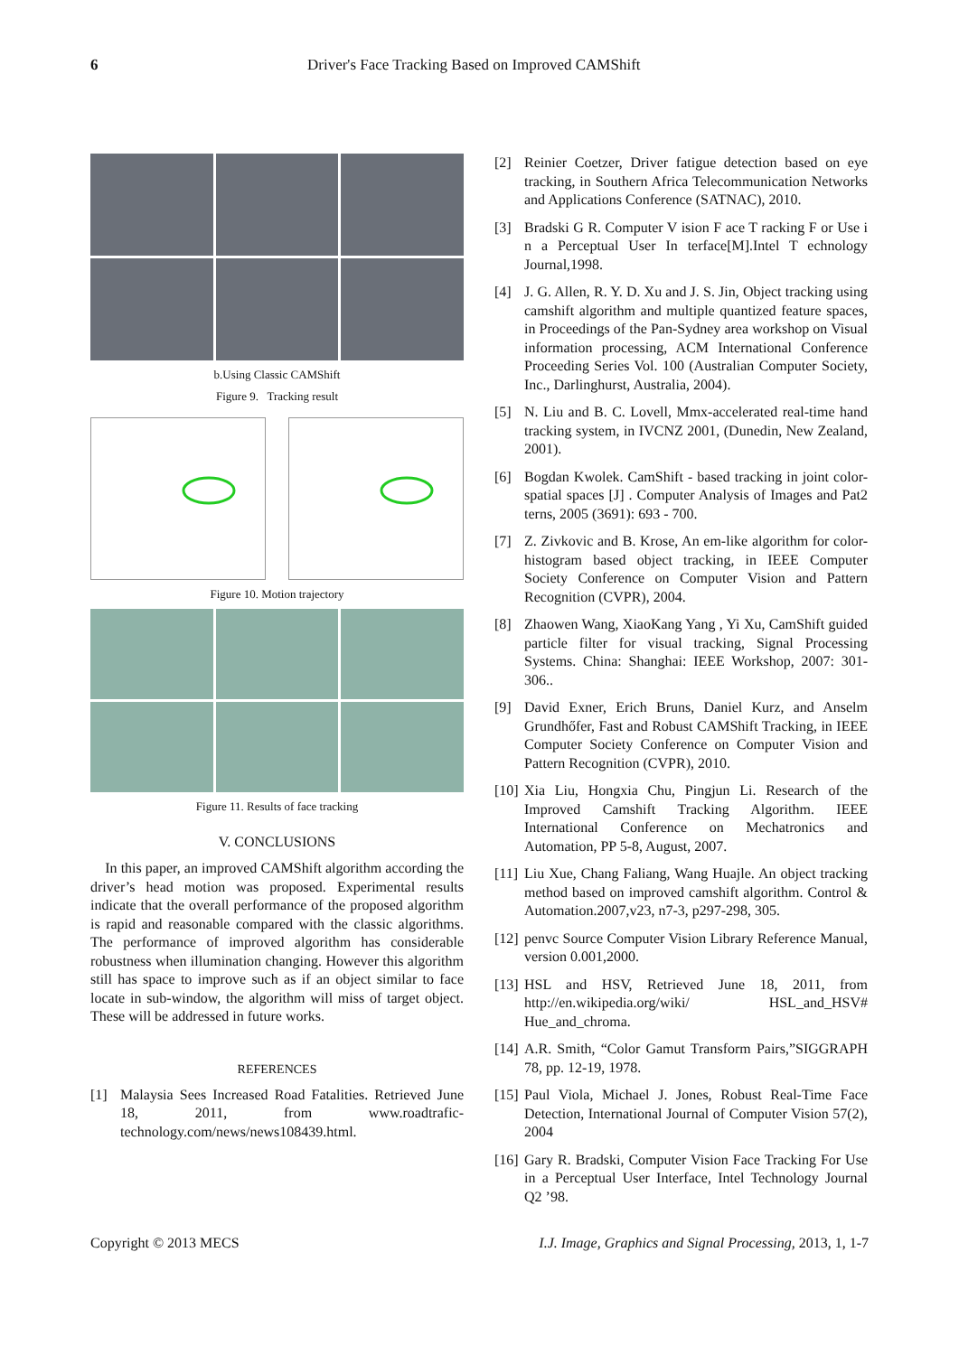6 Driver's Face Tracking Based on Improved CAMShift
b.Using Classic CAMShift
Figure 9. Tracking result
Figure 10. Motion trajectory
Figure 11. Results of face tracking
V. CONCLUSIONS
In this paper, an improved CAMShift algorithm according the driver’s head motion was proposed. Experimental results indicate that the overall performance of the proposed algorithm is rapid and reasonable compared with the classic algorithms. The performance of improved algorithm has considerable robustness when illumination changing. However this algorithm still has space to improve such as if an object similar to face locate in sub-window, the algorithm will miss of target object. These will be addressed in future works.
REFERENCES
[1] Malaysia Sees Increased Road Fatalities. Retrieved June 18, 2011, from www.roadtrafic-technology.com/news/news108439.html.
[2] Reinier Coetzer, Driver fatigue detection based on eye tracking, in Southern Africa Telecommunication Networks and Applications Conference (SATNAC), 2010.
[3] Bradski G R. Computer V ision F ace T racking F or Use i n a Perceptual User In terface[M].Intel T echnology Journal,1998.
[4] J. G. Allen, R. Y. D. Xu and J. S. Jin, Object tracking using camshift algorithm and multiple quantized feature spaces, in Proceedings of the Pan-Sydney area workshop on Visual information processing, ACM International Conference Proceeding Series Vol. 100 (Australian Computer Society, Inc., Darlinghurst, Australia, 2004).
[5] N. Liu and B. C. Lovell, Mmx-accelerated real-time hand tracking system, in IVCNZ 2001, (Dunedin, New Zealand, 2001).
[6] Bogdan Kwolek. CamShift - based tracking in joint color-spatial spaces [J] . Computer Analysis of Images and Pat2 terns, 2005 (3691): 693 - 700.
[7] Z. Zivkovic and B. Krose, An em-like algorithm for color-histogram based object tracking, in IEEE Computer Society Conference on Computer Vision and Pattern Recognition (CVPR), 2004.
[8] Zhaowen Wang, XiaoKang Yang , Yi Xu, CamShift guided particle filter for visual tracking, Signal Processing Systems. China: Shanghai: IEEE Workshop, 2007: 301- 306..
[9] David Exner, Erich Bruns, Daniel Kurz, and Anselm Grundhőfer, Fast and Robust CAMShift Tracking, in IEEE Computer Society Conference on Computer Vision and Pattern Recognition (CVPR), 2010.
[10] Xia Liu, Hongxia Chu, Pingjun Li. Research of the Improved Camshift Tracking Algorithm. IEEE International Conference on Mechatronics and Automation, PP 5-8, August, 2007.
[11] Liu Xue, Chang Faliang, Wang Huajle. An object tracking method based on improved camshift algorithm. Control & Automation.2007,v23, n7-3, p297-298, 305.
[12] penvc Source Computer Vision Library Reference Manual, version 0.001,2000.
[13] HSL and HSV, Retrieved June 18, 2011, from http://en.wikipedia.org/wiki/ HSL_and_HSV# Hue_and_chroma.
[14] A.R. Smith, “Color Gamut Transform Pairs,”SIGGRAPH 78, pp. 12-19, 1978.
[15] Paul Viola, Michael J. Jones, Robust Real-Time Face Detection, International Journal of Computer Vision 57(2), 2004
[16] Gary R. Bradski, Computer Vision Face Tracking For Use in a Perceptual User Interface, Intel Technology Journal Q2 ’98.
Copyright © 2013 MECS I.J. Image, Graphics and Signal Processing, 2013, 1, 1-7